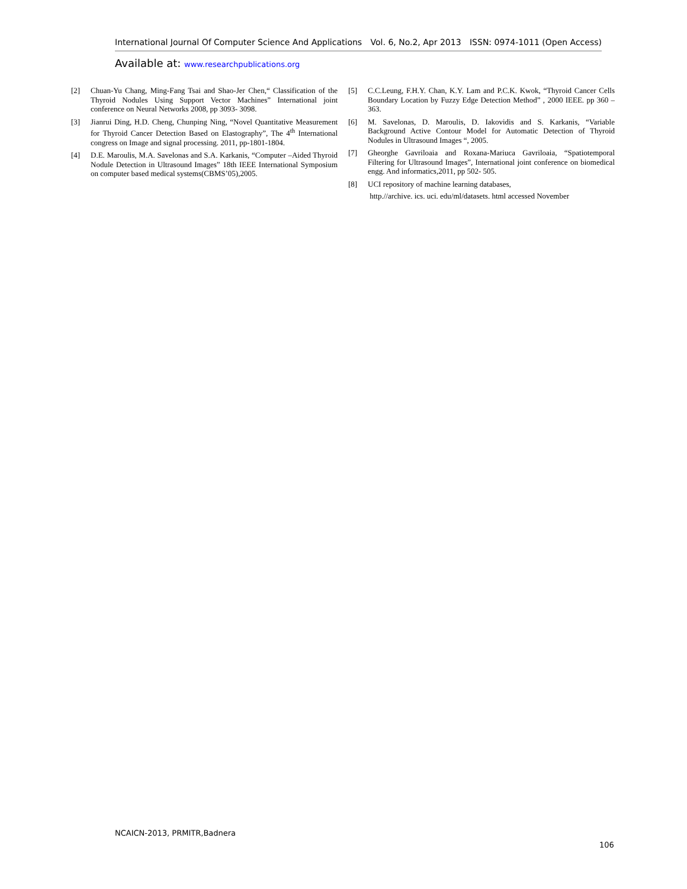International Journal Of Computer Science And Applications Vol. 6, No.2, Apr 2013 ISSN: 0974-1011 (Open Access)
Available at: www.researchpublications.org
[2] Chuan-Yu Chang, Ming-Fang Tsai and Shao-Jer Chen,“ Classification of the Thyroid Nodules Using Support Vector Machines” International joint conference on Neural Networks 2008, pp 3093- 3098.
[3] Jianrui Ding, H.D. Cheng, Chunping Ning, “Novel Quantitative Measurement for Thyroid Cancer Detection Based on Elastography”, The 4<sup>th</sup> International congress on Image and signal processing. 2011, pp-1801-1804.
[4] D.E. Maroulis, M.A. Savelonas and S.A. Karkanis, “Computer –Aided Thyroid Nodule Detection in Ultrasound Images” 18th IEEE International Symposium on computer based medical systems(CBMS’05),2005.
[5] C.C.Leung, F.H.Y. Chan, K.Y. Lam and P.C.K. Kwok, “Thyroid Cancer Cells Boundary Location by Fuzzy Edge Detection Method” , 2000 IEEE. pp 360 – 363.
[6] M. Savelonas, D. Maroulis, D. Iakovidis and S. Karkanis, “Variable Background Active Contour Model for Automatic Detection of Thyroid Nodules in Ultrasound Images “, 2005.
[7] Gheorghe Gavriloaia and Roxana-Mariuca Gavriloaia, “Spatiotemporal Filtering for Ultrasound Images”, International joint conference on biomedical engg. And informatics,2011, pp 502- 505.
[8] UCI repository of machine learning databases,
http.//archive. ics. uci. edu/ml/datasets. html accessed November
NCAICN-2013, PRMITR,Badnera
106